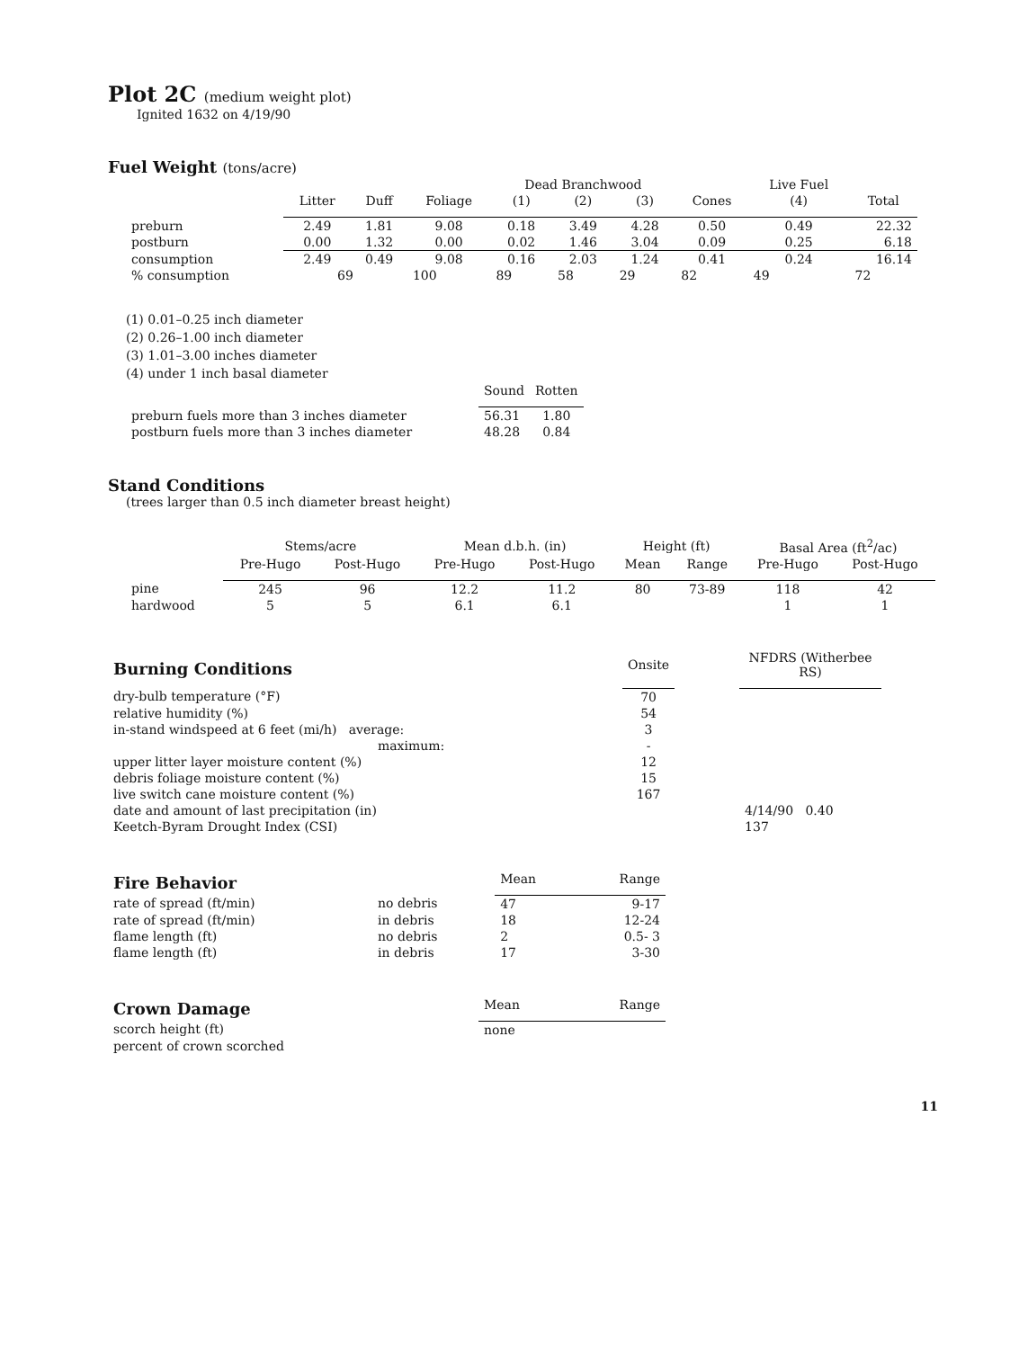Plot 2C (medium weight plot)
Ignited 1632 on 4/19/90
Fuel Weight (tons/acre)
| | | | | Dead Branchwood | | | | Live Fuel | |
| --- | --- | --- | --- | --- | --- | --- | --- | --- | --- |
| | Litter | Duff | Foliage | (1) | (2) | (3) | Cones | (4) | Total |
| preburn | 2.49 | 1.81 | 9.08 | 0.18 | 3.49 | 4.28 | 0.50 | 0.49 | 22.32 |
| postburn | 0.00 | 1.32 | 0.00 | 0.02 | 1.46 | 3.04 | 0.09 | 0.25 | 6.18 |
| consumption | 2.49 | 0.49 | 9.08 | 0.16 | 2.03 | 1.24 | 0.41 | 0.24 | 16.14 |
| % consumption | 69 | | 100 | 89 | 58 | 29 | 82 | 49 | 72 |
(1) 0.01–0.25 inch diameter
(2) 0.26–1.00 inch diameter
(3) 1.01–3.00 inches diameter
(4) under 1 inch basal diameter
| | Sound | Rotten |
| --- | --- | --- |
| preburn fuels more than 3 inches diameter | 56.31 | 1.80 |
| postburn fuels more than 3 inches diameter | 48.28 | 0.84 |
Stand Conditions
(trees larger than 0.5 inch diameter breast height)
| | Stems/acre | | Mean d.b.h. (in) | | Height (ft) | | Basal Area (ft<sup>2</sup>/ac) | |
| --- | --- | --- | --- | --- | --- | --- | --- | --- |
| | Pre-Hugo | Post-Hugo | Pre-Hugo | Post-Hugo | Mean | Range | Pre-Hugo | Post-Hugo |
| pine | 245 | 96 | 12.2 | 11.2 | 80 | 73-89 | 118 | 42 |
| hardwood | 5 | 5 | 6.1 | 6.1 | | | 1 | 1 |
| Burning Conditions | Onsite | | NFDRS (Witherbee RS) |
| --- | --- | --- | --- |
| dry-bulb temperature (°F) | 70 | | |
| relative humidity (%) | 54 | | |
| in-stand windspeed at 6 feet (mi/h) average: | 3 | | |
| maximum: | - | | |
| upper litter layer moisture content (%) | 12 | | |
| debris foliage moisture content (%) | 15 | | |
| live switch cane moisture content (%) | 167 | | |
| date and amount of last precipitation (in) | | | 4/14/90 0.40 |
| Keetch-Byram Drought Index (CSI) | | | 137 |
| Fire Behavior | | Mean | Range |
| --- | --- | --- | --- |
| rate of spread (ft/min) | no debris | 47 | 9-17 |
| rate of spread (ft/min) | in debris | 18 | 12-24 |
| flame length (ft) | no debris | 2 | 0.5- 3 |
| flame length (ft) | in debris | 17 | 3-30 |
| Crown Damage | Mean | Range |
| --- | --- | --- |
| scorch height (ft) | none | |
| percent of crown scorched | | |
11